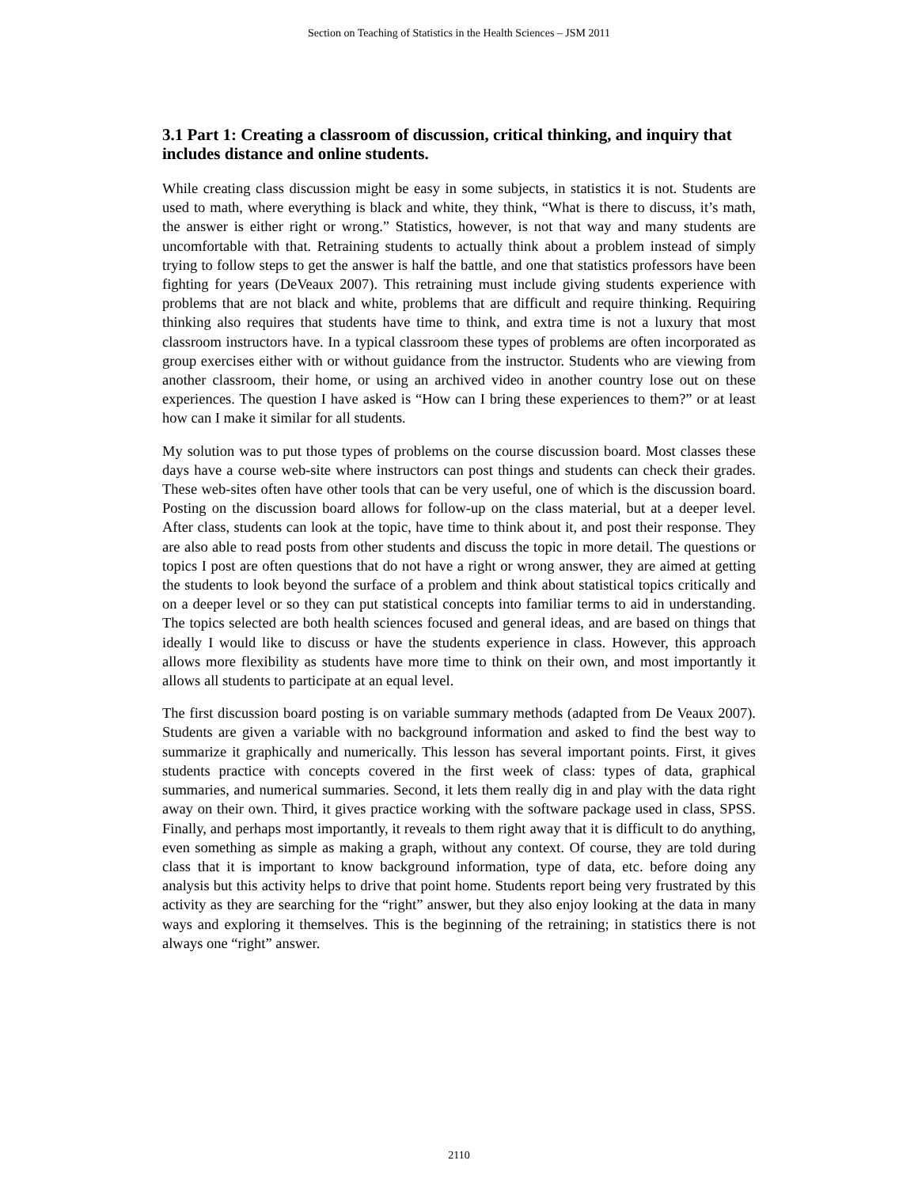Section on Teaching of Statistics in the Health Sciences – JSM 2011
3.1 Part 1: Creating a classroom of discussion, critical thinking, and inquiry that includes distance and online students.
While creating class discussion might be easy in some subjects, in statistics it is not. Students are used to math, where everything is black and white, they think, “What is there to discuss, it’s math, the answer is either right or wrong.” Statistics, however, is not that way and many students are uncomfortable with that. Retraining students to actually think about a problem instead of simply trying to follow steps to get the answer is half the battle, and one that statistics professors have been fighting for years (DeVeaux 2007). This retraining must include giving students experience with problems that are not black and white, problems that are difficult and require thinking. Requiring thinking also requires that students have time to think, and extra time is not a luxury that most classroom instructors have. In a typical classroom these types of problems are often incorporated as group exercises either with or without guidance from the instructor. Students who are viewing from another classroom, their home, or using an archived video in another country lose out on these experiences. The question I have asked is “How can I bring these experiences to them?” or at least how can I make it similar for all students.
My solution was to put those types of problems on the course discussion board. Most classes these days have a course web-site where instructors can post things and students can check their grades. These web-sites often have other tools that can be very useful, one of which is the discussion board. Posting on the discussion board allows for follow-up on the class material, but at a deeper level. After class, students can look at the topic, have time to think about it, and post their response. They are also able to read posts from other students and discuss the topic in more detail. The questions or topics I post are often questions that do not have a right or wrong answer, they are aimed at getting the students to look beyond the surface of a problem and think about statistical topics critically and on a deeper level or so they can put statistical concepts into familiar terms to aid in understanding. The topics selected are both health sciences focused and general ideas, and are based on things that ideally I would like to discuss or have the students experience in class. However, this approach allows more flexibility as students have more time to think on their own, and most importantly it allows all students to participate at an equal level.
The first discussion board posting is on variable summary methods (adapted from De Veaux 2007). Students are given a variable with no background information and asked to find the best way to summarize it graphically and numerically. This lesson has several important points. First, it gives students practice with concepts covered in the first week of class: types of data, graphical summaries, and numerical summaries. Second, it lets them really dig in and play with the data right away on their own. Third, it gives practice working with the software package used in class, SPSS. Finally, and perhaps most importantly, it reveals to them right away that it is difficult to do anything, even something as simple as making a graph, without any context. Of course, they are told during class that it is important to know background information, type of data, etc. before doing any analysis but this activity helps to drive that point home. Students report being very frustrated by this activity as they are searching for the “right” answer, but they also enjoy looking at the data in many ways and exploring it themselves. This is the beginning of the retraining; in statistics there is not always one “right” answer.
2110